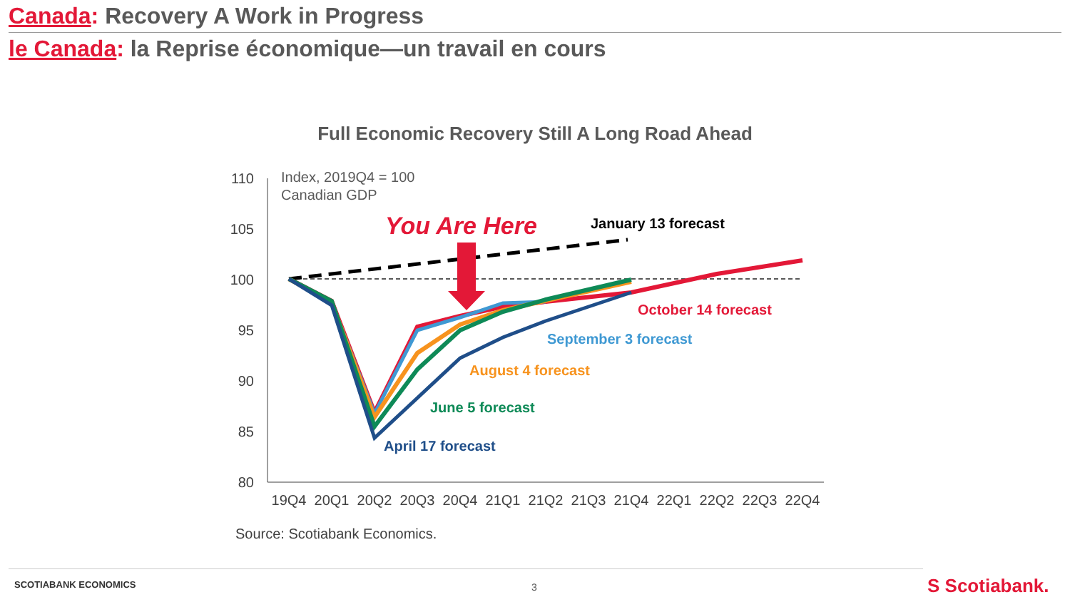Canada: Recovery A Work in Progress
le Canada: la Reprise économique—un travail en cours
Full Economic Recovery Still A Long Road Ahead
110
105
100
95
90
85
80
Index, 2019Q4 = 100
Canadian GDP
19Q4
20Q1
20Q2
20Q3
20Q4
21Q1
21Q2
21Q3
21Q4
22Q1
22Q2
22Q3
22Q4
You Are Here
January 13 forecast
October 14 forecast
September 3 forecast
August 4 forecast
June 5 forecast
April 17 forecast
Source: Scotiabank Economics.
SCOTIABANK ECONOMICS 3 S Scotiabank.